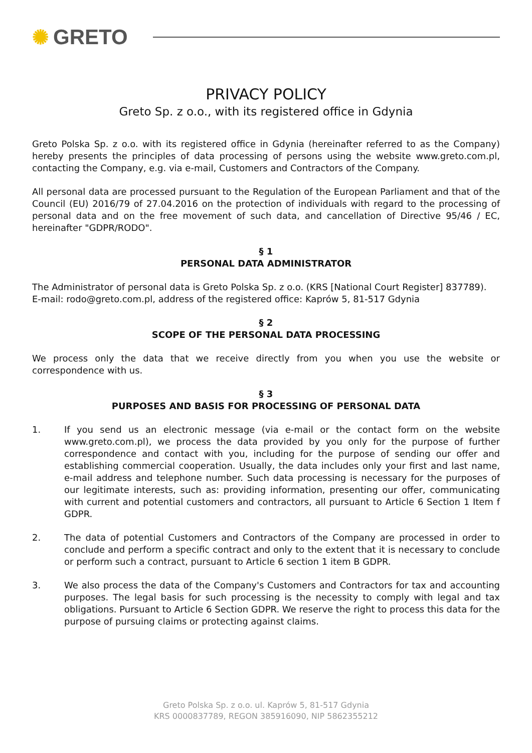✺ GRETO
PRIVACY POLICY
Greto Sp. z o.o., with its registered office in Gdynia
Greto Polska Sp. z o.o. with its registered office in Gdynia (hereinafter referred to as the Company) hereby presents the principles of data processing of persons using the website www.greto.com.pl, contacting the Company, e.g. via e-mail, Customers and Contractors of the Company.
All personal data are processed pursuant to the Regulation of the European Parliament and that of the Council (EU) 2016/79 of 27.04.2016 on the protection of individuals with regard to the processing of personal data and on the free movement of such data, and cancellation of Directive 95/46 / EC, hereinafter "GDPR/RODO".
§ 1
PERSONAL DATA ADMINISTRATOR
The Administrator of personal data is Greto Polska Sp. z o.o. (KRS [National Court Register] 837789).
E-mail: rodo@greto.com.pl, address of the registered office: Kaprów 5, 81-517 Gdynia
§ 2
SCOPE OF THE PERSONAL DATA PROCESSING
We process only the data that we receive directly from you when you use the website or correspondence with us.
§ 3
PURPOSES AND BASIS FOR PROCESSING OF PERSONAL DATA
1. If you send us an electronic message (via e-mail or the contact form on the website www.greto.com.pl), we process the data provided by you only for the purpose of further correspondence and contact with you, including for the purpose of sending our offer and establishing commercial cooperation. Usually, the data includes only your first and last name, e-mail address and telephone number. Such data processing is necessary for the purposes of our legitimate interests, such as: providing information, presenting our offer, communicating with current and potential customers and contractors, all pursuant to Article 6 Section 1 Item f GDPR.
2. The data of potential Customers and Contractors of the Company are processed in order to conclude and perform a specific contract and only to the extent that it is necessary to conclude or perform such a contract, pursuant to Article 6 section 1 item B GDPR.
3. We also process the data of the Company's Customers and Contractors for tax and accounting purposes. The legal basis for such processing is the necessity to comply with legal and tax obligations. Pursuant to Article 6 Section GDPR. We reserve the right to process this data for the purpose of pursuing claims or protecting against claims.
Greto Polska Sp. z o.o. ul. Kaprów 5, 81-517 Gdynia
KRS 0000837789, REGON 385916090, NIP 5862355212